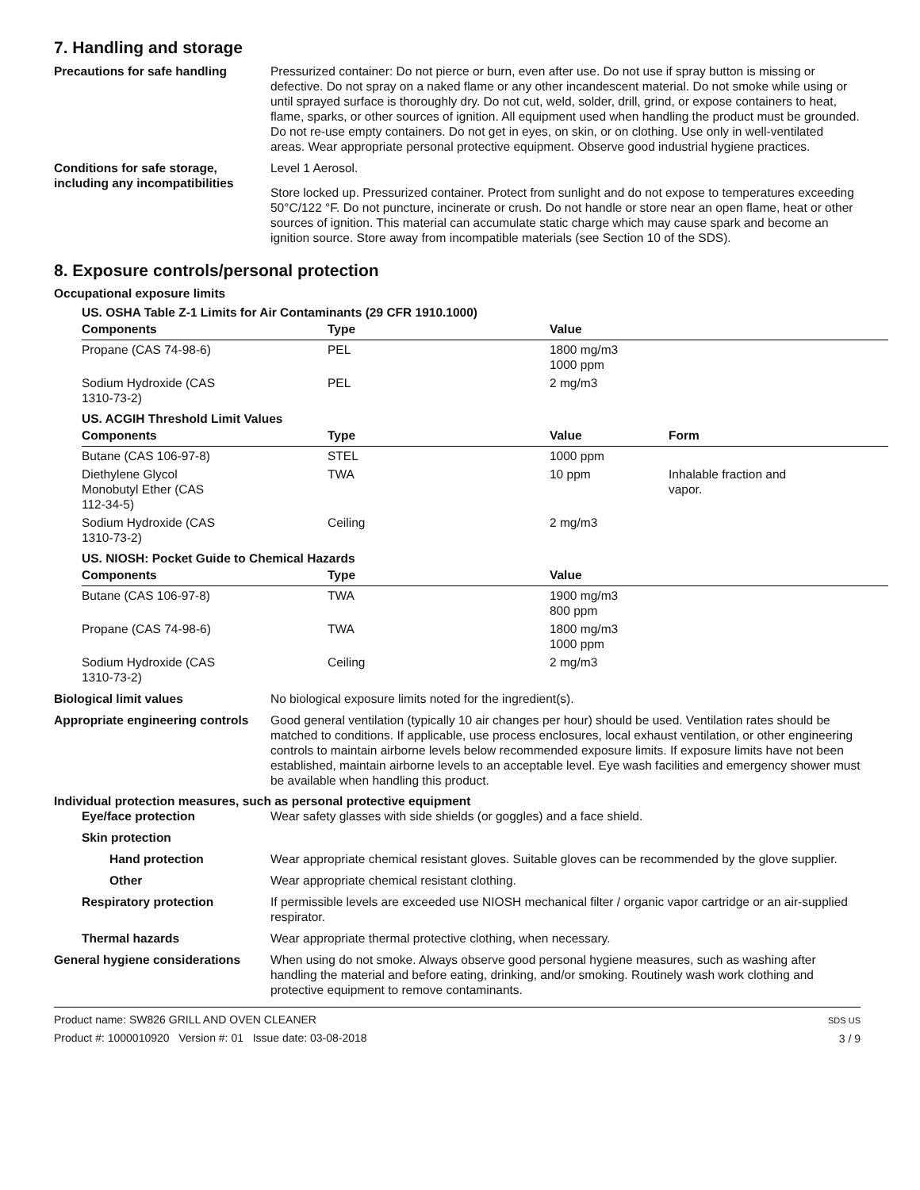7. Handling and storage
Precautions for safe handling Pressurized container: Do not pierce or burn, even after use. Do not use if spray button is missing or defective. Do not spray on a naked flame or any other incandescent material. Do not smoke while using or until sprayed surface is thoroughly dry. Do not cut, weld, solder, drill, grind, or expose containers to heat, flame, sparks, or other sources of ignition. All equipment used when handling the product must be grounded. Do not re-use empty containers. Do not get in eyes, on skin, or on clothing. Use only in well-ventilated areas. Wear appropriate personal protective equipment. Observe good industrial hygiene practices.
Conditions for safe storage, including any incompatibilities
Level 1 Aerosol.
Store locked up. Pressurized container. Protect from sunlight and do not expose to temperatures exceeding 50°C/122 °F. Do not puncture, incinerate or crush. Do not handle or store near an open flame, heat or other sources of ignition. This material can accumulate static charge which may cause spark and become an ignition source. Store away from incompatible materials (see Section 10 of the SDS).
8. Exposure controls/personal protection
Occupational exposure limits
US. OSHA Table Z-1 Limits for Air Contaminants (29 CFR 1910.1000)
| Components | Type | Value | |
| --- | --- | --- | --- |
| Propane (CAS 74-98-6) | PEL | 1800 mg/m3 1000 ppm | |
| Sodium Hydroxide (CAS 1310-73-2) | PEL | 2 mg/m3 | |
US. ACGIH Threshold Limit Values
| Components | Type | Value | Form |
| --- | --- | --- | --- |
| Butane (CAS 106-97-8) | STEL | 1000 ppm | |
| Diethylene Glycol Monobutyl Ether (CAS 112-34-5) | TWA | 10 ppm | Inhalable fraction and vapor. |
| Sodium Hydroxide (CAS 1310-73-2) | Ceiling | 2 mg/m3 | |
US. NIOSH: Pocket Guide to Chemical Hazards
| Components | Type | Value | |
| --- | --- | --- | --- |
| Butane (CAS 106-97-8) | TWA | 1900 mg/m3 800 ppm | |
| Propane (CAS 74-98-6) | TWA | 1800 mg/m3 1000 ppm | |
| Sodium Hydroxide (CAS 1310-73-2) | Ceiling | 2 mg/m3 | |
Biological limit values No biological exposure limits noted for the ingredient(s).
Appropriate engineering controls
Good general ventilation (typically 10 air changes per hour) should be used. Ventilation rates should be matched to conditions. If applicable, use process enclosures, local exhaust ventilation, or other engineering controls to maintain airborne levels below recommended exposure limits. If exposure limits have not been established, maintain airborne levels to an acceptable level. Eye wash facilities and emergency shower must be available when handling this product.
Individual protection measures, such as personal protective equipment
Eye/face protection Wear safety glasses with side shields (or goggles) and a face shield.
Skin protection
Hand protection Wear appropriate chemical resistant gloves. Suitable gloves can be recommended by the glove supplier.
Other Wear appropriate chemical resistant clothing.
Respiratory protection If permissible levels are exceeded use NIOSH mechanical filter / organic vapor cartridge or an air-supplied respirator.
Thermal hazards Wear appropriate thermal protective clothing, when necessary.
General hygiene considerations
When using do not smoke. Always observe good personal hygiene measures, such as washing after handling the material and before eating, drinking, and/or smoking. Routinely wash work clothing and protective equipment to remove contaminants.
Product name: SW826 GRILL AND OVEN CLEANER
Product #: 1000010920 Version #: 01 Issue date: 03-08-2018
SDS US
3 / 9